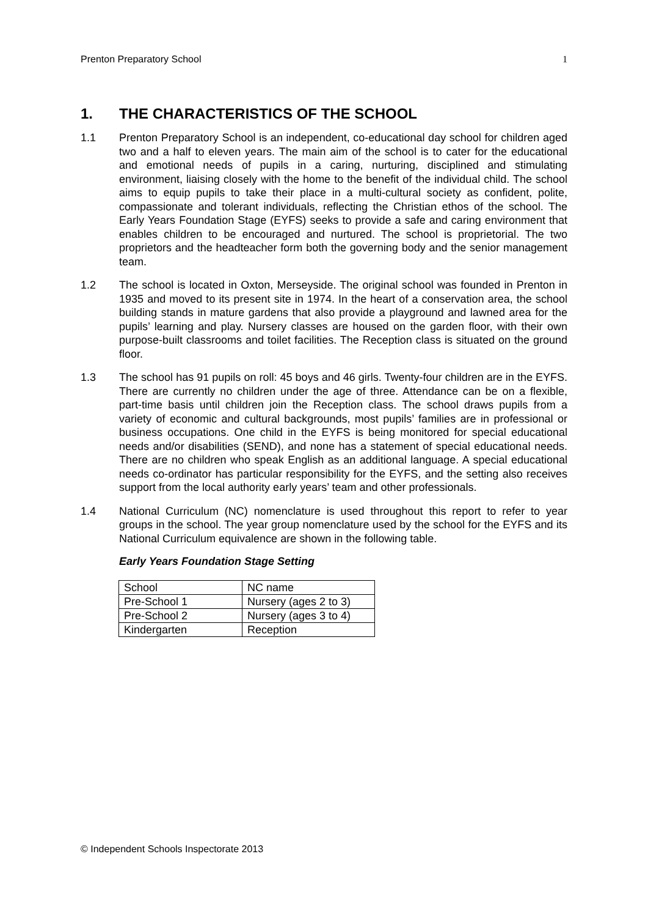Prenton Preparatory School 1
1. THE CHARACTERISTICS OF THE SCHOOL
1.1 Prenton Preparatory School is an independent, co-educational day school for children aged two and a half to eleven years. The main aim of the school is to cater for the educational and emotional needs of pupils in a caring, nurturing, disciplined and stimulating environment, liaising closely with the home to the benefit of the individual child. The school aims to equip pupils to take their place in a multi-cultural society as confident, polite, compassionate and tolerant individuals, reflecting the Christian ethos of the school. The Early Years Foundation Stage (EYFS) seeks to provide a safe and caring environment that enables children to be encouraged and nurtured. The school is proprietorial. The two proprietors and the headteacher form both the governing body and the senior management team.
1.2 The school is located in Oxton, Merseyside. The original school was founded in Prenton in 1935 and moved to its present site in 1974. In the heart of a conservation area, the school building stands in mature gardens that also provide a playground and lawned area for the pupils’ learning and play. Nursery classes are housed on the garden floor, with their own purpose-built classrooms and toilet facilities. The Reception class is situated on the ground floor.
1.3 The school has 91 pupils on roll: 45 boys and 46 girls. Twenty-four children are in the EYFS. There are currently no children under the age of three. Attendance can be on a flexible, part-time basis until children join the Reception class. The school draws pupils from a variety of economic and cultural backgrounds, most pupils’ families are in professional or business occupations. One child in the EYFS is being monitored for special educational needs and/or disabilities (SEND), and none has a statement of special educational needs. There are no children who speak English as an additional language. A special educational needs co-ordinator has particular responsibility for the EYFS, and the setting also receives support from the local authority early years’ team and other professionals.
1.4 National Curriculum (NC) nomenclature is used throughout this report to refer to year groups in the school. The year group nomenclature used by the school for the EYFS and its National Curriculum equivalence are shown in the following table.
Early Years Foundation Stage Setting
| School | NC name |
| Pre-School 1 | Nursery (ages 2 to 3) |
| Pre-School 2 | Nursery (ages 3 to 4) |
| Kindergarten | Reception |
© Independent Schools Inspectorate 2013